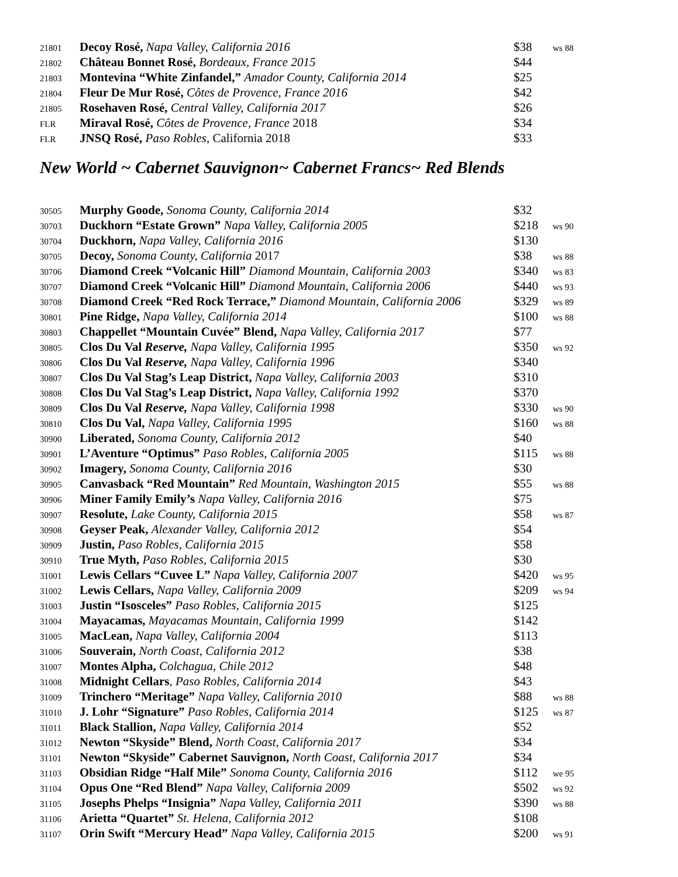| 21801 | Decoy Rosé, Napa Valley, California 2016 | $38 | ws 88 |
| 21802 | Château Bonnet Rosé, Bordeaux, France 2015 | $44 | |
| 21803 | Montevina “White Zinfandel,” Amador County, California 2014 | $25 | |
| 21804 | Fleur De Mur Rosé, Côtes de Provence, France 2016 | $42 | |
| 21805 | Rosehaven Rosé, Central Valley, California 2017 | $26 | |
| FLR | Miraval Rosé, Côtes de Provence, France 2018 | $34 | |
| FLR | JNSQ Rosé, Paso Robles , California 2018 | $33 | |
New World ~ Cabernet Sauvignon~ Cabernet Francs~ Red Blends
| 30505 | Murphy Goode, Sonoma County, California 2014 | $32 | |
| 30703 | Duckhorn “Estate Grown” Napa Valley, California 2005 | $218 | ws 90 |
| 30704 | Duckhorn, Napa Valley, California 2016 | $130 | |
| 30705 | Decoy, Sonoma County, California 2017 | $38 | ws 88 |
| 30706 | Diamond Creek “Volcanic Hill” Diamond Mountain, California 2003 | $340 | ws 83 |
| 30707 | Diamond Creek “Volcanic Hill” Diamond Mountain, California 2006 | $440 | ws 93 |
| 30708 | Diamond Creek “Red Rock Terrace,” Diamond Mountain, California 2006 | $329 | ws 89 |
| 30801 | Pine Ridge, Napa Valley, California 2014 | $100 | ws 88 |
| 30803 | Chappellet “Mountain Cuvée” Blend, Napa Valley, California 2017 | $77 | |
| 30805 | Clos Du Val Reserve, Napa Valley, California 1995 | $350 | ws 92 |
| 30806 | Clos Du Val Reserve, Napa Valley, California 1996 | $340 | |
| 30807 | Clos Du Val Stag’s Leap District, Napa Valley, California 2003 | $310 | |
| 30808 | Clos Du Val Stag’s Leap District, Napa Valley, California 1992 | $370 | |
| 30809 | Clos Du Val Reserve, Napa Valley, California 1998 | $330 | ws 90 |
| 30810 | Clos Du Val, Napa Valley, California 1995 | $160 | ws 88 |
| 30900 | Liberated, Sonoma County, California 2012 | $40 | |
| 30901 | L’Aventure “Optimus” Paso Robles, California 2005 | $115 | ws 88 |
| 30902 | Imagery, Sonoma County, California 2016 | $30 | |
| 30905 | Canvasback “Red Mountain” Red Mountain, Washington 2015 | $55 | ws 88 |
| 30906 | Miner Family Emily’s Napa Valley, California 2016 | $75 | |
| 30907 | Resolute, Lake County, California 2015 | $58 | ws 87 |
| 30908 | Geyser Peak, Alexander Valley, California 2012 | $54 | |
| 30909 | Justin, Paso Robles, California 2015 | $58 | |
| 30910 | True Myth, Paso Robles, California 2015 | $30 | |
| 31001 | Lewis Cellars “Cuvee L” Napa Valley, California 2007 | $420 | ws 95 |
| 31002 | Lewis Cellars, Napa Valley, California 2009 | $209 | ws 94 |
| 31003 | Justin “Isosceles” Paso Robles, California 2015 | $125 | |
| 31004 | Mayacamas, Mayacamas Mountain, California 1999 | $142 | |
| 31005 | MacLean, Napa Valley, California 2004 | $113 | |
| 31006 | Souverain, North Coast, California 2012 | $38 | |
| 31007 | Montes Alpha, Colchagua, Chile 2012 | $48 | |
| 31008 | Midnight Cellars , Paso Robles, California 2014 | $43 | |
| 31009 | Trinchero “Meritage” Napa Valley, California 2010 | $88 | ws 88 |
| 31010 | J. Lohr “Signature” Paso Robles, California 2014 | $125 | ws 87 |
| 31011 | Black Stallion, Napa Valley, California 2014 | $52 | |
| 31012 | Newton “Skyside” Blend, North Coast, California 2017 | $34 | |
| 31101 | Newton “Skyside” Cabernet Sauvignon, North Coast, California 2017 | $34 | |
| 31103 | Obsidian Ridge “Half Mile” Sonoma County, California 2016 | $112 | we 95 |
| 31104 | Opus One “Red Blend” Napa Valley, California 2009 | $502 | ws 92 |
| 31105 | Josephs Phelps “Insignia” Napa Valley, California 2011 | $390 | ws 88 |
| 31106 | Arietta “Quartet” St. Helena, California 2012 | $108 | |
| 31107 | Orin Swift “Mercury Head” Napa Valley, California 2015 | $200 | ws 91 |